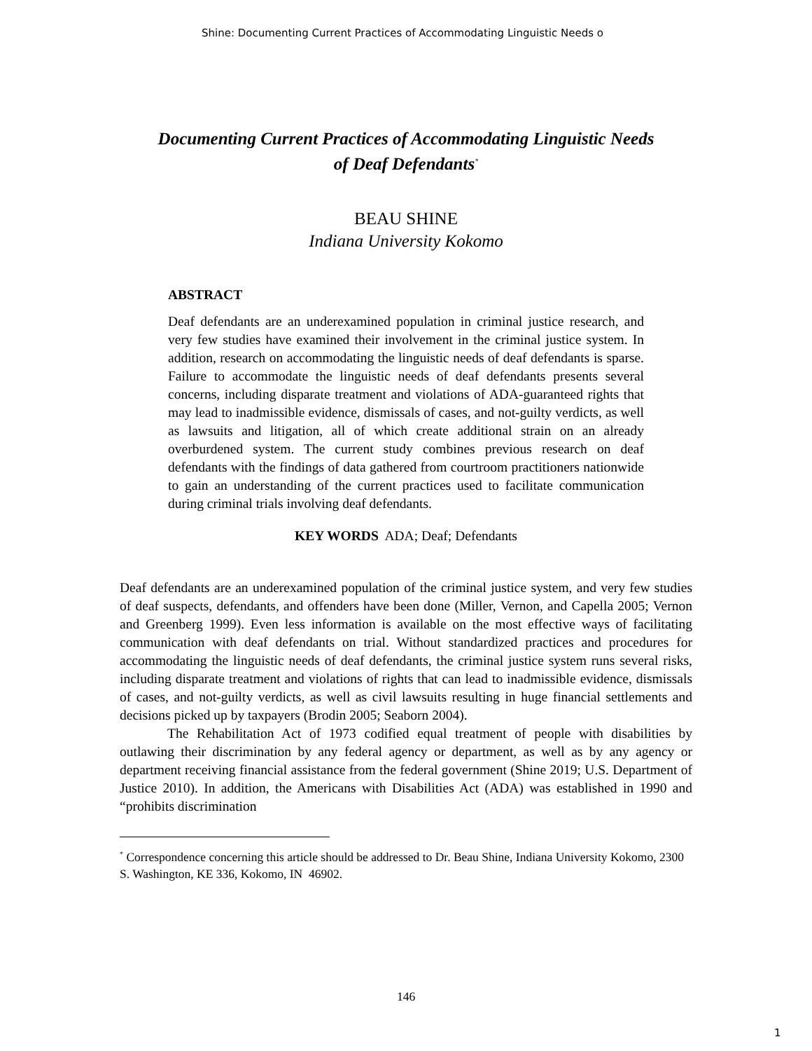Shine: Documenting Current Practices of Accommodating Linguistic Needs o
Documenting Current Practices of Accommodating Linguistic Needs
of Deaf Defendants<sup>*</sup>
BEAU SHINE
Indiana University Kokomo
ABSTRACT
Deaf defendants are an underexamined population in criminal justice research, and very few studies have examined their involvement in the criminal justice system. In addition, research on accommodating the linguistic needs of deaf defendants is sparse. Failure to accommodate the linguistic needs of deaf defendants presents several concerns, including disparate treatment and violations of ADA-guaranteed rights that may lead to inadmissible evidence, dismissals of cases, and not-guilty verdicts, as well as lawsuits and litigation, all of which create additional strain on an already overburdened system. The current study combines previous research on deaf defendants with the findings of data gathered from courtroom practitioners nationwide to gain an understanding of the current practices used to facilitate communication during criminal trials involving deaf defendants.
KEY WORDS ADA; Deaf; Defendants
Deaf defendants are an underexamined population of the criminal justice system, and very few studies of deaf suspects, defendants, and offenders have been done (Miller, Vernon, and Capella 2005; Vernon and Greenberg 1999). Even less information is available on the most effective ways of facilitating communication with deaf defendants on trial. Without standardized practices and procedures for accommodating the linguistic needs of deaf defendants, the criminal justice system runs several risks, including disparate treatment and violations of rights that can lead to inadmissible evidence, dismissals of cases, and not-guilty verdicts, as well as civil lawsuits resulting in huge financial settlements and decisions picked up by taxpayers (Brodin 2005; Seaborn 2004).
The Rehabilitation Act of 1973 codified equal treatment of people with disabilities by outlawing their discrimination by any federal agency or department, as well as by any agency or department receiving financial assistance from the federal government (Shine 2019; U.S. Department of Justice 2010). In addition, the Americans with Disabilities Act (ADA) was established in 1990 and “prohibits discrimination
<sup>*</sup> Correspondence concerning this article should be addressed to Dr. Beau Shine, Indiana University Kokomo, 2300 S. Washington, KE 336, Kokomo, IN 46902.
146
1